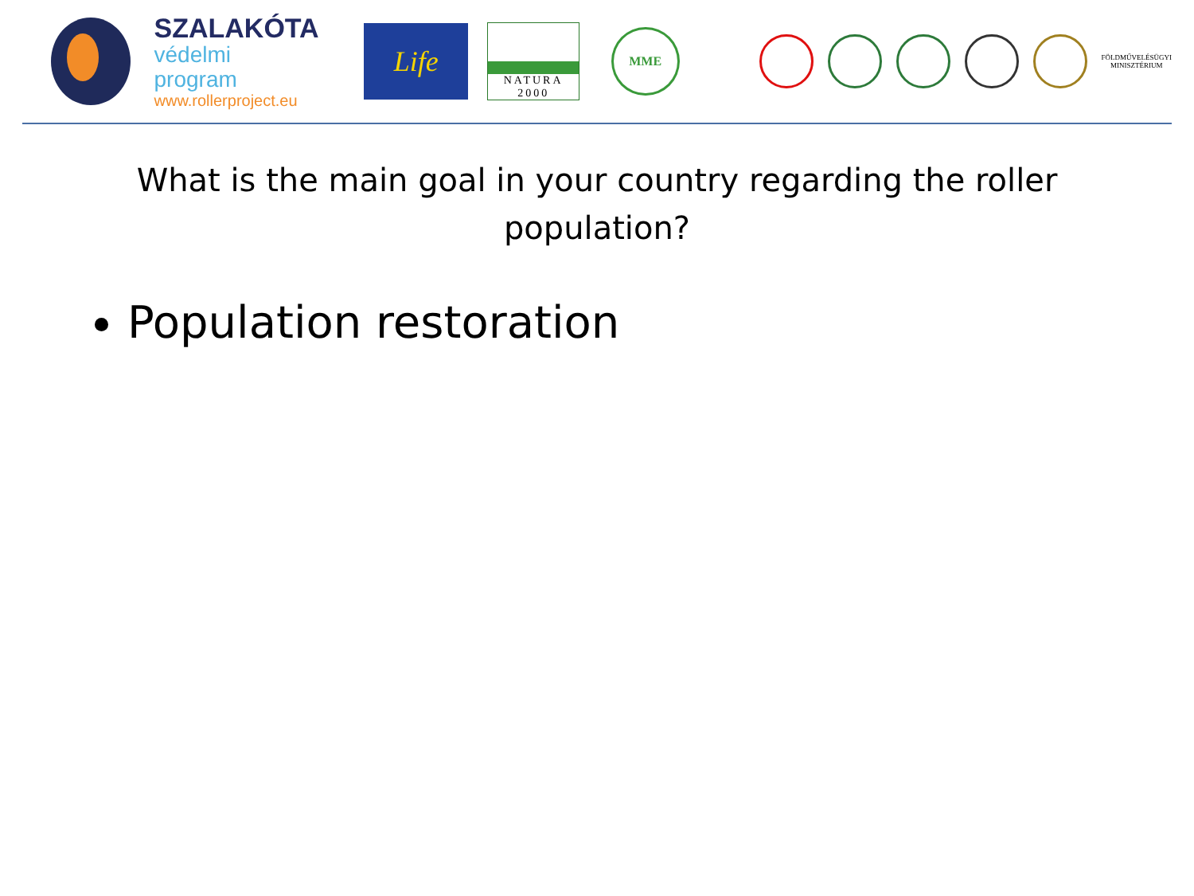SZALAKÓTA
védelmi program
www.rollerproject.eu
Life
NATURA 2000
MME
FÖLDMŰVELÉSÜGYI
MINISZTÉRIUM
What is the main goal in your country regarding the roller population?
Population restoration